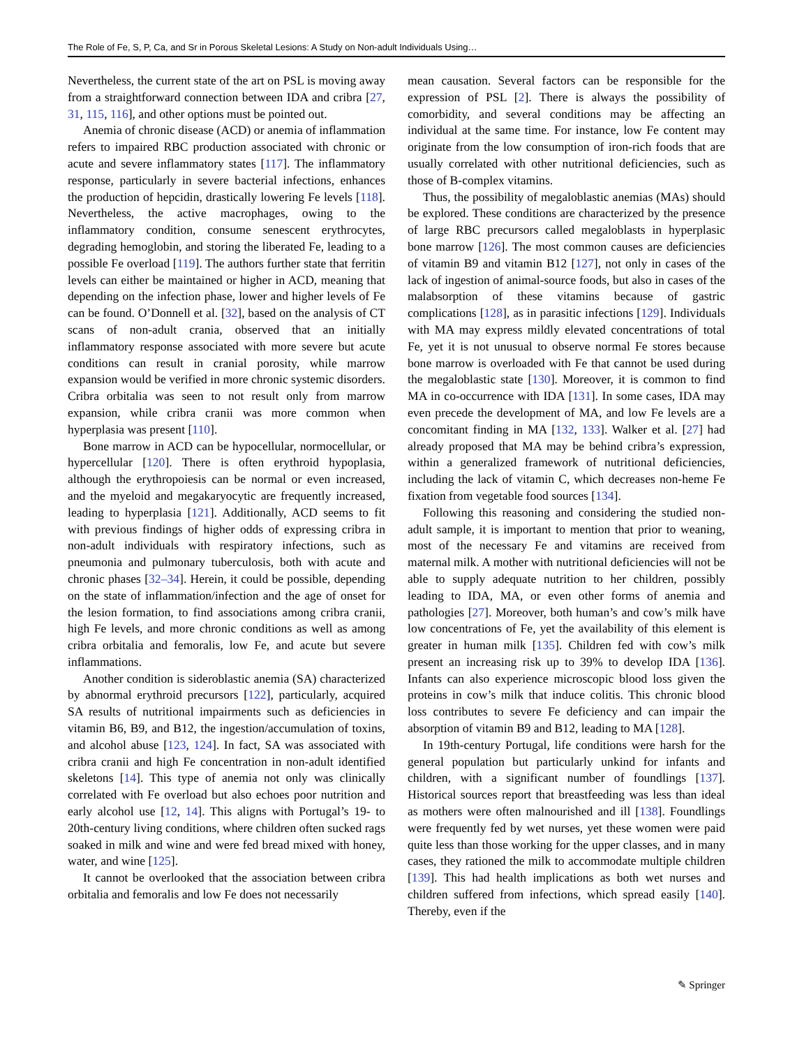The Role of Fe, S, P, Ca, and Sr in Porous Skeletal Lesions: A Study on Non-adult Individuals Using…
Nevertheless, the current state of the art on PSL is moving away from a straightforward connection between IDA and cribra [27, 31, 115, 116], and other options must be pointed out.
Anemia of chronic disease (ACD) or anemia of inflammation refers to impaired RBC production associated with chronic or acute and severe inflammatory states [117]. The inflammatory response, particularly in severe bacterial infections, enhances the production of hepcidin, drastically lowering Fe levels [118]. Nevertheless, the active macrophages, owing to the inflammatory condition, consume senescent erythrocytes, degrading hemoglobin, and storing the liberated Fe, leading to a possible Fe overload [119]. The authors further state that ferritin levels can either be maintained or higher in ACD, meaning that depending on the infection phase, lower and higher levels of Fe can be found. O’Donnell et al. [32], based on the analysis of CT scans of non-adult crania, observed that an initially inflammatory response associated with more severe but acute conditions can result in cranial porosity, while marrow expansion would be verified in more chronic systemic disorders. Cribra orbitalia was seen to not result only from marrow expansion, while cribra cranii was more common when hyperplasia was present [110].
Bone marrow in ACD can be hypocellular, normocellular, or hypercellular [120]. There is often erythroid hypoplasia, although the erythropoiesis can be normal or even increased, and the myeloid and megakaryocytic are frequently increased, leading to hyperplasia [121]. Additionally, ACD seems to fit with previous findings of higher odds of expressing cribra in non-adult individuals with respiratory infections, such as pneumonia and pulmonary tuberculosis, both with acute and chronic phases [32–34]. Herein, it could be possible, depending on the state of inflammation/infection and the age of onset for the lesion formation, to find associations among cribra cranii, high Fe levels, and more chronic conditions as well as among cribra orbitalia and femoralis, low Fe, and acute but severe inflammations.
Another condition is sideroblastic anemia (SA) characterized by abnormal erythroid precursors [122], particularly, acquired SA results of nutritional impairments such as deficiencies in vitamin B6, B9, and B12, the ingestion/accumulation of toxins, and alcohol abuse [123, 124]. In fact, SA was associated with cribra cranii and high Fe concentration in non-adult identified skeletons [14]. This type of anemia not only was clinically correlated with Fe overload but also echoes poor nutrition and early alcohol use [12, 14]. This aligns with Portugal’s 19- to 20th-century living conditions, where children often sucked rags soaked in milk and wine and were fed bread mixed with honey, water, and wine [125].
It cannot be overlooked that the association between cribra orbitalia and femoralis and low Fe does not necessarily
mean causation. Several factors can be responsible for the expression of PSL [2]. There is always the possibility of comorbidity, and several conditions may be affecting an individual at the same time. For instance, low Fe content may originate from the low consumption of iron-rich foods that are usually correlated with other nutritional deficiencies, such as those of B-complex vitamins.
Thus, the possibility of megaloblastic anemias (MAs) should be explored. These conditions are characterized by the presence of large RBC precursors called megaloblasts in hyperplasic bone marrow [126]. The most common causes are deficiencies of vitamin B9 and vitamin B12 [127], not only in cases of the lack of ingestion of animal-source foods, but also in cases of the malabsorption of these vitamins because of gastric complications [128], as in parasitic infections [129]. Individuals with MA may express mildly elevated concentrations of total Fe, yet it is not unusual to observe normal Fe stores because bone marrow is overloaded with Fe that cannot be used during the megaloblastic state [130]. Moreover, it is common to find MA in co-occurrence with IDA [131]. In some cases, IDA may even precede the development of MA, and low Fe levels are a concomitant finding in MA [132, 133]. Walker et al. [27] had already proposed that MA may be behind cribra’s expression, within a generalized framework of nutritional deficiencies, including the lack of vitamin C, which decreases non-heme Fe fixation from vegetable food sources [134].
Following this reasoning and considering the studied non-adult sample, it is important to mention that prior to weaning, most of the necessary Fe and vitamins are received from maternal milk. A mother with nutritional deficiencies will not be able to supply adequate nutrition to her children, possibly leading to IDA, MA, or even other forms of anemia and pathologies [27]. Moreover, both human’s and cow’s milk have low concentrations of Fe, yet the availability of this element is greater in human milk [135]. Children fed with cow’s milk present an increasing risk up to 39% to develop IDA [136]. Infants can also experience microscopic blood loss given the proteins in cow’s milk that induce colitis. This chronic blood loss contributes to severe Fe deficiency and can impair the absorption of vitamin B9 and B12, leading to MA [128].
In 19th-century Portugal, life conditions were harsh for the general population but particularly unkind for infants and children, with a significant number of foundlings [137]. Historical sources report that breastfeeding was less than ideal as mothers were often malnourished and ill [138]. Foundlings were frequently fed by wet nurses, yet these women were paid quite less than those working for the upper classes, and in many cases, they rationed the milk to accommodate multiple children [139]. This had health implications as both wet nurses and children suffered from infections, which spread easily [140]. Thereby, even if the
✎ Springer